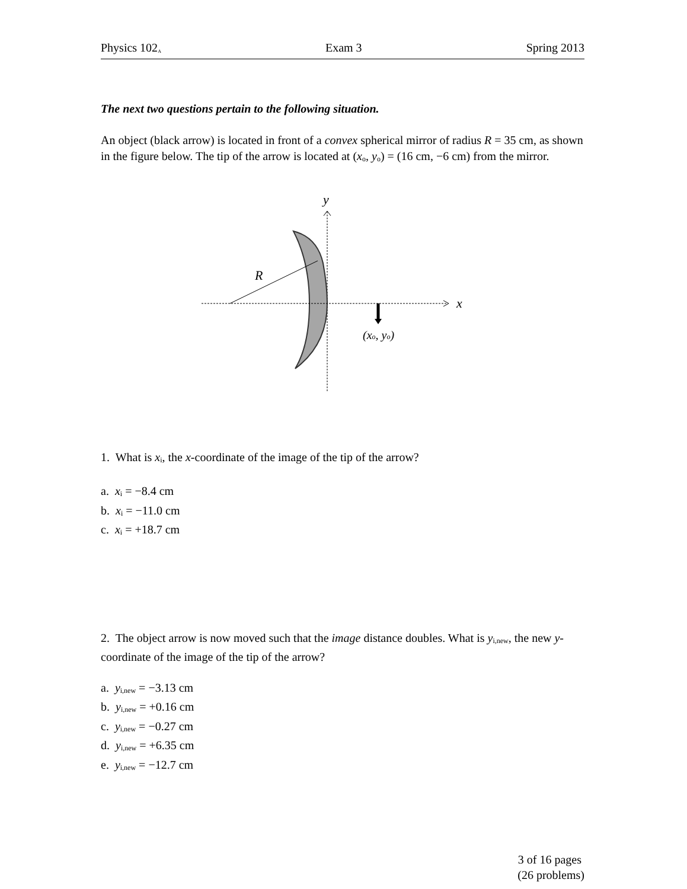Physics 102<sub>A</sub> Exam 3 Spring 2013
The next two questions pertain to the following situation.
An object (black arrow) is located in front of a convex spherical mirror of radius R = 35 cm, as shown in the figure below. The tip of the arrow is located at (x<sub>o</sub>, y<sub>o</sub>) = (16 cm, −6 cm) from the mirror.
y
x
R
(xo, yo)
1. What is x<sub>i</sub>, the x-coordinate of the image of the tip of the arrow?
a. x<sub>i</sub> = −8.4 cm
b. x<sub>i</sub> = −11.0 cm
c. x<sub>i</sub> = +18.7 cm
2. The object arrow is now moved such that the image distance doubles. What is y<sub>i,new</sub>, the new y-coordinate of the image of the tip of the arrow?
a. y<sub>i,new</sub> = −3.13 cm
b. y<sub>i,new</sub> = +0.16 cm
c. y<sub>i,new</sub> = −0.27 cm
d. y<sub>i,new</sub> = +6.35 cm
e. y<sub>i,new</sub> = −12.7 cm
3 of 16 pages
(26 problems)